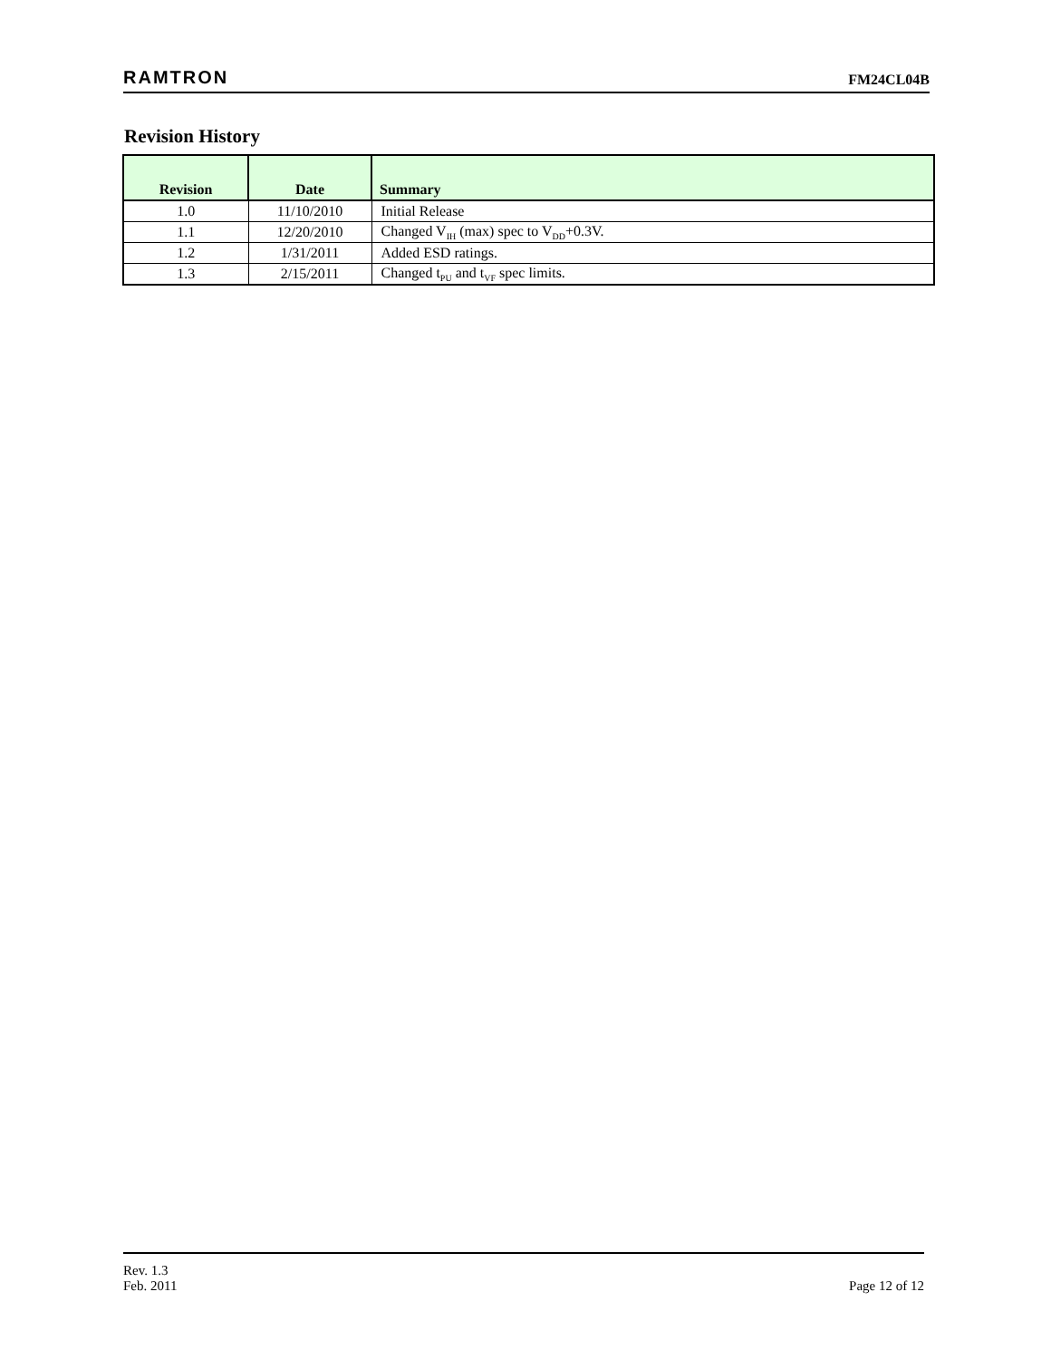RAMTRON FM24CL04B
Revision History
| Revision | Date | Summary |
| --- | --- | --- |
| 1.0 | 11/10/2010 | Initial Release |
| 1.1 | 12/20/2010 | Changed V<sub>IH</sub> (max) spec to V<sub>DD</sub>+0.3V. |
| 1.2 | 1/31/2011 | Added ESD ratings. |
| 1.3 | 2/15/2011 | Changed t<sub>PU</sub> and t<sub>VF</sub> spec limits. |
Rev. 1.3
Feb. 2011
Page 12 of 12